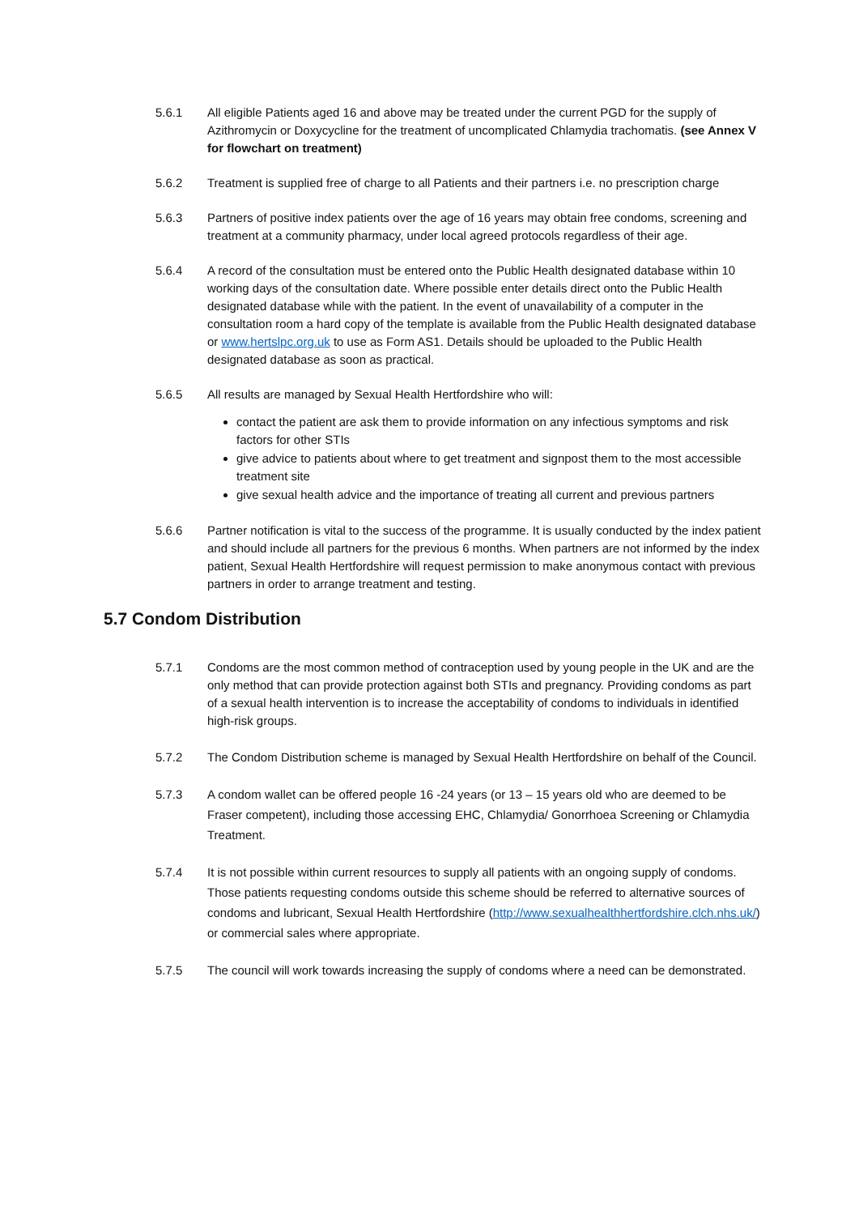5.6.1 All eligible Patients aged 16 and above may be treated under the current PGD for the supply of Azithromycin or Doxycycline for the treatment of uncomplicated Chlamydia trachomatis. (see Annex V for flowchart on treatment)
5.6.2 Treatment is supplied free of charge to all Patients and their partners i.e. no prescription charge
5.6.3 Partners of positive index patients over the age of 16 years may obtain free condoms, screening and treatment at a community pharmacy, under local agreed protocols regardless of their age.
5.6.4 A record of the consultation must be entered onto the Public Health designated database within 10 working days of the consultation date. Where possible enter details direct onto the Public Health designated database while with the patient. In the event of unavailability of a computer in the consultation room a hard copy of the template is available from the Public Health designated database or www.hertslpc.org.uk to use as Form AS1. Details should be uploaded to the Public Health designated database as soon as practical.
5.6.5 All results are managed by Sexual Health Hertfordshire who will:
contact the patient are ask them to provide information on any infectious symptoms and risk factors for other STIs
give advice to patients about where to get treatment and signpost them to the most accessible treatment site
give sexual health advice and the importance of treating all current and previous partners
5.6.6 Partner notification is vital to the success of the programme. It is usually conducted by the index patient and should include all partners for the previous 6 months. When partners are not informed by the index patient, Sexual Health Hertfordshire will request permission to make anonymous contact with previous partners in order to arrange treatment and testing.
5.7 Condom Distribution
5.7.1 Condoms are the most common method of contraception used by young people in the UK and are the only method that can provide protection against both STIs and pregnancy. Providing condoms as part of a sexual health intervention is to increase the acceptability of condoms to individuals in identified high-risk groups.
5.7.2 The Condom Distribution scheme is managed by Sexual Health Hertfordshire on behalf of the Council.
5.7.3 A condom wallet can be offered people 16 -24 years (or 13 – 15 years old who are deemed to be Fraser competent), including those accessing EHC, Chlamydia/ Gonorrhoea Screening or Chlamydia Treatment.
5.7.4 It is not possible within current resources to supply all patients with an ongoing supply of condoms. Those patients requesting condoms outside this scheme should be referred to alternative sources of condoms and lubricant, Sexual Health Hertfordshire (http://www.sexualhealthhertfordshire.clch.nhs.uk/) or commercial sales where appropriate.
5.7.5 The council will work towards increasing the supply of condoms where a need can be demonstrated.